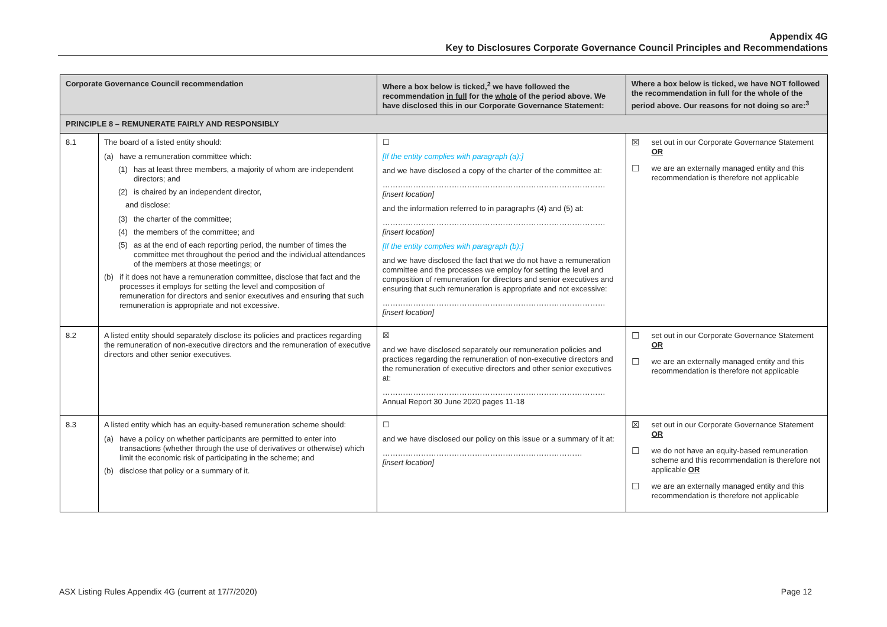Appendix 4G
Key to Disclosures Corporate Governance Council Principles and Recommendations
| Corporate Governance Council recommendation | | Where a box below is ticked,<sup>2</sup> we have followed the recommendation in full for the whole of the period above. We have disclosed this in our Corporate Governance Statement: | Where a box below is ticked, we have NOT followed the recommendation in full for the whole of the period above. Our reasons for not doing so are:<sup>3</sup> |
| --- | --- | --- | --- |
| PRINCIPLE 8 – REMUNERATE FAIRLY AND RESPONSIBLY | | | |
| 8.1 | The board of a listed entity should: (a) have a remuneration committee which: (1) has at least three members, a majority of whom are independent directors; and (2) is chaired by an independent director, and disclose: (3) the charter of the committee; (4) the members of the committee; and (5) as at the end of each reporting period, the number of times the committee met throughout the period and the individual attendances of the members at those meetings; or (b) if it does not have a remuneration committee, disclose that fact and the processes it employs for setting the level and composition of remuneration for directors and senior executives and ensuring that such remuneration is appropriate and not excessive. | ☐ [If the entity complies with paragraph (a):] and we have disclosed a copy of the charter of the committee at: …………………………………………………………………………… [insert location] and the information referred to in paragraphs (4) and (5) at: …………………………………………………………………………… [insert location] [If the entity complies with paragraph (b):] and we have disclosed the fact that we do not have a remuneration committee and the processes we employ for setting the level and composition of remuneration for directors and senior executives and ensuring that such remuneration is appropriate and not excessive: …………………………………………………………………………… [insert location] | ☒ set out in our Corporate Governance Statement OR ☐ we are an externally managed entity and this recommendation is therefore not applicable |
| 8.2 | A listed entity should separately disclose its policies and practices regarding the remuneration of non-executive directors and the remuneration of executive directors and other senior executives. | ☒ and we have disclosed separately our remuneration policies and practices regarding the remuneration of non-executive directors and the remuneration of executive directors and other senior executives at: …………………………………………………………………………… Annual Report 30 June 2020 pages 11-18 | ☐ set out in our Corporate Governance Statement OR ☐ we are an externally managed entity and this recommendation is therefore not applicable |
| 8.3 | A listed entity which has an equity-based remuneration scheme should: (a) have a policy on whether participants are permitted to enter into transactions (whether through the use of derivatives or otherwise) which limit the economic risk of participating in the scheme; and (b) disclose that policy or a summary of it. | ☐ and we have disclosed our policy on this issue or a summary of it at: …………………………………………………………………… [insert location] | ☒ set out in our Corporate Governance Statement OR ☐ we do not have an equity-based remuneration scheme and this recommendation is therefore not applicable OR ☐ we are an externally managed entity and this recommendation is therefore not applicable |
ASX Listing Rules Appendix 4G (current at 17/7/2020) Page 12